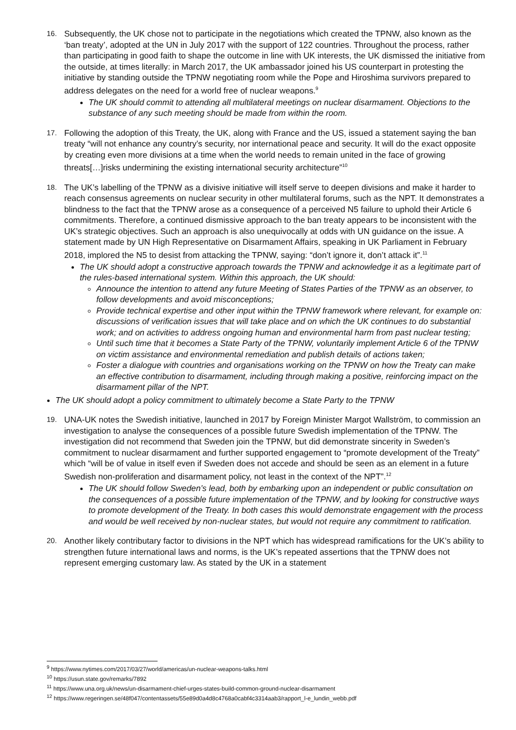16.
Subsequently, the UK chose not to participate in the negotiations which created the TPNW, also known as the ‘ban treaty’, adopted at the UN in July 2017 with the support of 122 countries. Throughout the process, rather than participating in good faith to shape the outcome in line with UK interests, the UK dismissed the initiative from the outside, at times literally: in March 2017, the UK ambassador joined his US counterpart in protesting the initiative by standing outside the TPNW negotiating room while the Pope and Hiroshima survivors prepared to address delegates on the need for a world free of nuclear weapons.<sup>9</sup>
The UK should commit to attending all multilateral meetings on nuclear disarmament. Objections to the substance of any such meeting should be made from within the room.
17.
Following the adoption of this Treaty, the UK, along with France and the US, issued a statement saying the ban treaty “will not enhance any country’s security, nor international peace and security. It will do the exact opposite by creating even more divisions at a time when the world needs to remain united in the face of growing threats[…]risks undermining the existing international security architecture”<sup>10</sup>
18.
The UK’s labelling of the TPNW as a divisive initiative will itself serve to deepen divisions and make it harder to reach consensus agreements on nuclear security in other multilateral forums, such as the NPT. It demonstrates a blindness to the fact that the TPNW arose as a consequence of a perceived N5 failure to uphold their Article 6 commitments. Therefore, a continued dismissive approach to the ban treaty appears to be inconsistent with the UK’s strategic objectives. Such an approach is also unequivocally at odds with UN guidance on the issue. A statement made by UN High Representative on Disarmament Affairs, speaking in UK Parliament in February 2018, implored the N5 to desist from attacking the TPNW, saying: “don’t ignore it, don’t attack it”.<sup>11</sup>
The UK should adopt a constructive approach towards the TPNW and acknowledge it as a legitimate part of the rules-based international system. Within this approach, the UK should:
Announce the intention to attend any future Meeting of States Parties of the TPNW as an observer, to follow developments and avoid misconceptions;
Provide technical expertise and other input within the TPNW framework where relevant, for example on: discussions of verification issues that will take place and on which the UK continues to do substantial work; and on activities to address ongoing human and environmental harm from past nuclear testing;
Until such time that it becomes a State Party of the TPNW, voluntarily implement Article 6 of the TPNW on victim assistance and environmental remediation and publish details of actions taken;
Foster a dialogue with countries and organisations working on the TPNW on how the Treaty can make an effective contribution to disarmament, including through making a positive, reinforcing impact on the disarmament pillar of the NPT.
The UK should adopt a policy commitment to ultimately become a State Party to the TPNW
19.
UNA-UK notes the Swedish initiative, launched in 2017 by Foreign Minister Margot Wallström, to commission an investigation to analyse the consequences of a possible future Swedish implementation of the TPNW. The investigation did not recommend that Sweden join the TPNW, but did demonstrate sincerity in Sweden’s commitment to nuclear disarmament and further supported engagement to “promote development of the Treaty” which “will be of value in itself even if Sweden does not accede and should be seen as an element in a future Swedish non-proliferation and disarmament policy, not least in the context of the NPT”.<sup>12</sup>
The UK should follow Sweden’s lead, both by embarking upon an independent or public consultation on the consequences of a possible future implementation of the TPNW, and by looking for constructive ways to promote development of the Treaty. In both cases this would demonstrate engagement with the process and would be well received by non-nuclear states, but would not require any commitment to ratification.
20.
Another likely contributary factor to divisions in the NPT which has widespread ramifications for the UK’s ability to strengthen future international laws and norms, is the UK’s repeated assertions that the TPNW does not represent emerging customary law. As stated by the UK in a statement
<sup>9</sup> https://www.nytimes.com/2017/03/27/world/americas/un-nuclear-weapons-talks.html
<sup>10</sup> https://usun.state.gov/remarks/7892
<sup>11</sup> https://www.una.org.uk/news/un-disarmament-chief-urges-states-build-common-ground-nuclear-disarmament
<sup>12</sup> https://www.regeringen.se/48f047/contentassets/55e89d0a4d8c4768a0cabf4c3314aab3/rapport_l-e_lundin_webb.pdf